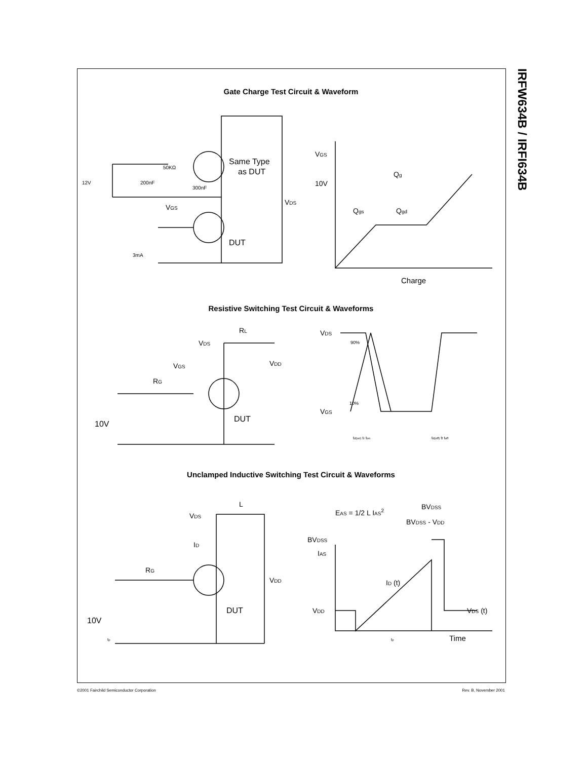IRFW634B / IRFI634B
Gate Charge Test Circuit & Waveform
12V
200nF
50KΩ
300nF
Same Type
as DUT
VDS
VGS
DUT
3mA
VGS
Qg
10V
Qgs
Qgd
Charge
Resistive Switching Test Circuit & Waveforms
VDS
RL
VDD
VGS
RG
DUT
10V
VDS
90%
10%
VGS
td(on) tr ton
td(off) tf toff
Unclamped Inductive Switching Test Circuit & Waveforms
VDS
L
ID
RG
VDD
DUT
10V
tp
EAS = 1/2 L IAS2
BVDSS
BVDSS - VDD
BVDSS
IAS
ID (t)
VDD
VDS (t)
tp
Time
©2001 Fairchild Semiconductor Corporation Rev. B, November 2001